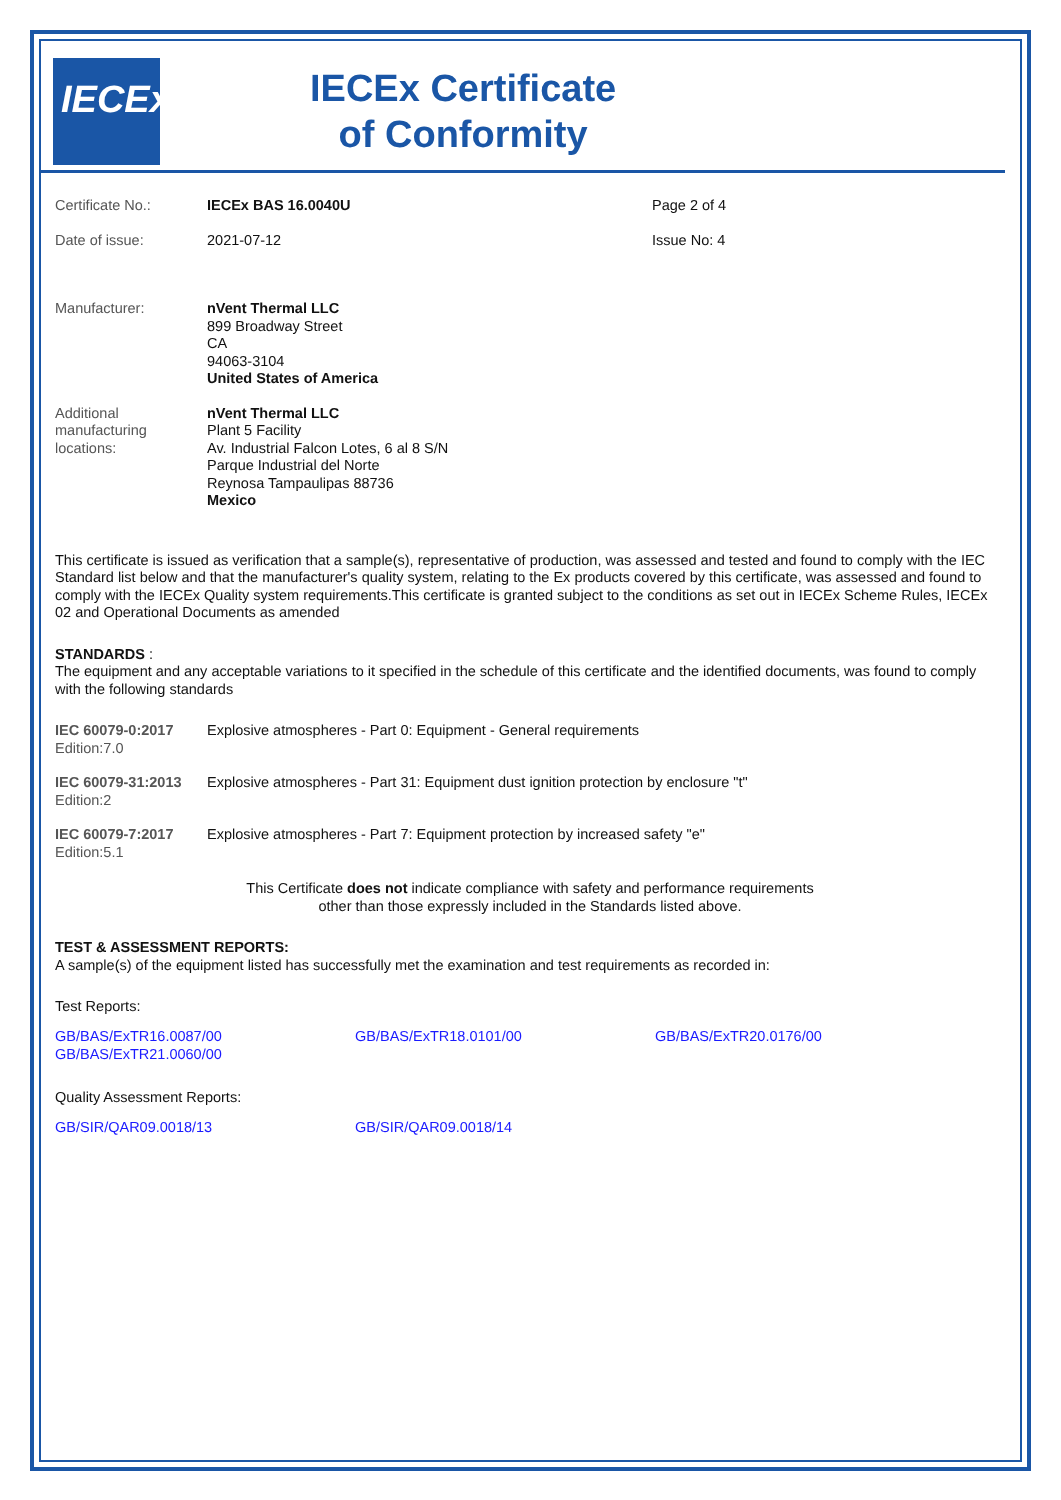IECEx
IECEx Certificate
of Conformity
| Certificate No.: | IECEx BAS 16.0040U | Page 2 of 4 |
| Date of issue: | 2021-07-12 | Issue No: 4 |
| Manufacturer: | nVent Thermal LLC 899 Broadway Street CA 94063-3104 United States of America |
| Additional manufacturing locations: | nVent Thermal LLC Plant 5 Facility Av. Industrial Falcon Lotes, 6 al 8 S/N Parque Industrial del Norte Reynosa Tampaulipas 88736 Mexico |
This certificate is issued as verification that a sample(s), representative of production, was assessed and tested and found to comply with the IEC Standard list below and that the manufacturer's quality system, relating to the Ex products covered by this certificate, was assessed and found to comply with the IECEx Quality system requirements.This certificate is granted subject to the conditions as set out in IECEx Scheme Rules, IECEx 02 and Operational Documents as amended
STANDARDS :
The equipment and any acceptable variations to it specified in the schedule of this certificate and the identified documents, was found to comply with the following standards
| IEC 60079-0:2017 Edition:7.0 | Explosive atmospheres - Part 0: Equipment - General requirements |
| IEC 60079-31:2013 Edition:2 | Explosive atmospheres - Part 31: Equipment dust ignition protection by enclosure "t" |
| IEC 60079-7:2017 Edition:5.1 | Explosive atmospheres - Part 7: Equipment protection by increased safety "e" |
This Certificate does not indicate compliance with safety and performance requirements
other than those expressly included in the Standards listed above.
TEST & ASSESSMENT REPORTS:
A sample(s) of the equipment listed has successfully met the examination and test requirements as recorded in:
Test Reports:
| GB/BAS/ExTR16.0087/00 GB/BAS/ExTR21.0060/00 | GB/BAS/ExTR18.0101/00 | GB/BAS/ExTR20.0176/00 |
Quality Assessment Reports:
| GB/SIR/QAR09.0018/13 | GB/SIR/QAR09.0018/14 |